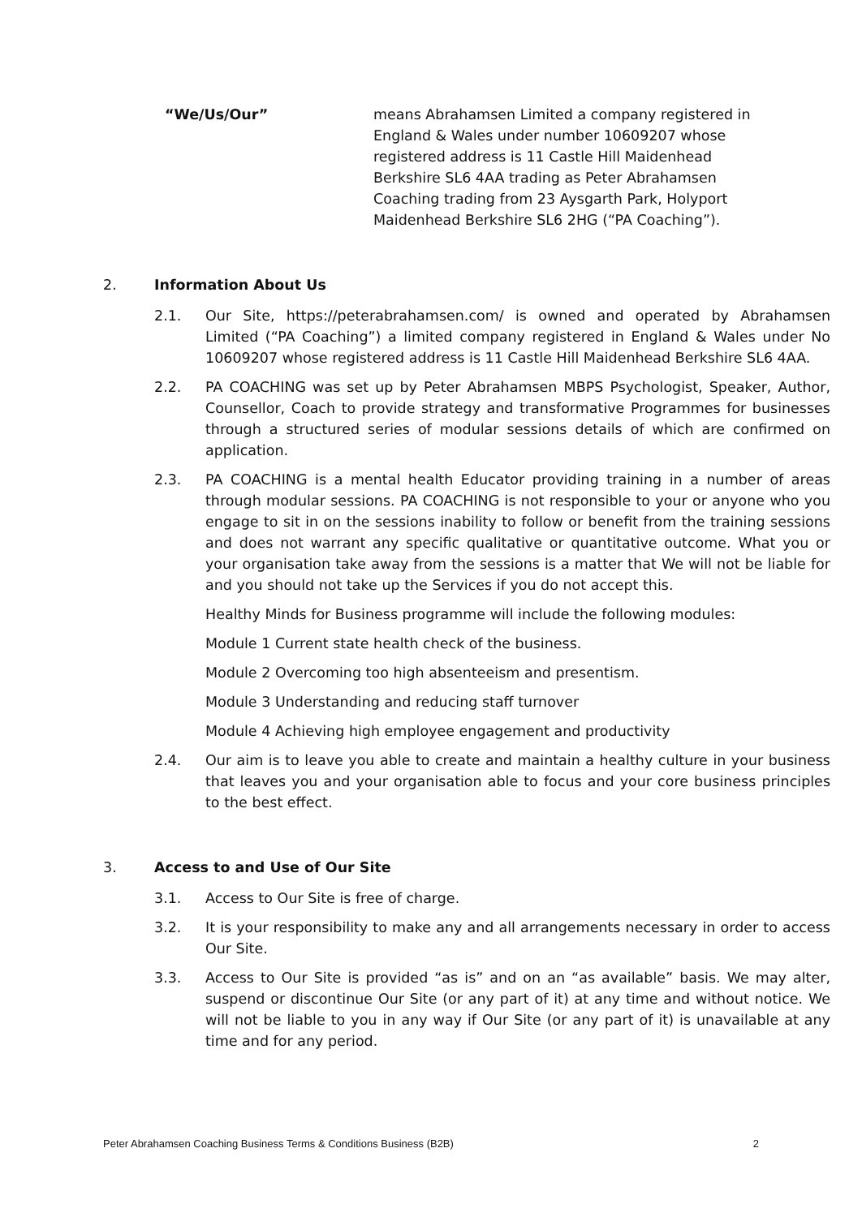“We/Us/Our” means Abrahamsen Limited a company registered in England & Wales under number 10609207 whose registered address is 11 Castle Hill Maidenhead Berkshire SL6 4AA trading as Peter Abrahamsen Coaching trading from 23 Aysgarth Park, Holyport Maidenhead Berkshire SL6 2HG (“PA Coaching”).
2. Information About Us
2.1. Our Site, https://peterabrahamsen.com/ is owned and operated by Abrahamsen Limited (“PA Coaching”) a limited company registered in England & Wales under No 10609207 whose registered address is 11 Castle Hill Maidenhead Berkshire SL6 4AA.
2.2. PA COACHING was set up by Peter Abrahamsen MBPS Psychologist, Speaker, Author, Counsellor, Coach to provide strategy and transformative Programmes for businesses through a structured series of modular sessions details of which are confirmed on application.
2.3. PA COACHING is a mental health Educator providing training in a number of areas through modular sessions. PA COACHING is not responsible to your or anyone who you engage to sit in on the sessions inability to follow or benefit from the training sessions and does not warrant any specific qualitative or quantitative outcome. What you or your organisation take away from the sessions is a matter that We will not be liable for and you should not take up the Services if you do not accept this.
Healthy Minds for Business programme will include the following modules:
Module 1 Current state health check of the business.
Module 2 Overcoming too high absenteeism and presentism.
Module 3 Understanding and reducing staff turnover
Module 4 Achieving high employee engagement and productivity
2.4. Our aim is to leave you able to create and maintain a healthy culture in your business that leaves you and your organisation able to focus and your core business principles to the best effect.
3. Access to and Use of Our Site
3.1. Access to Our Site is free of charge.
3.2. It is your responsibility to make any and all arrangements necessary in order to access Our Site.
3.3. Access to Our Site is provided “as is” and on an “as available” basis. We may alter, suspend or discontinue Our Site (or any part of it) at any time and without notice. We will not be liable to you in any way if Our Site (or any part of it) is unavailable at any time and for any period.
Peter Abrahamsen Coaching Business Terms & Conditions Business (B2B) 2